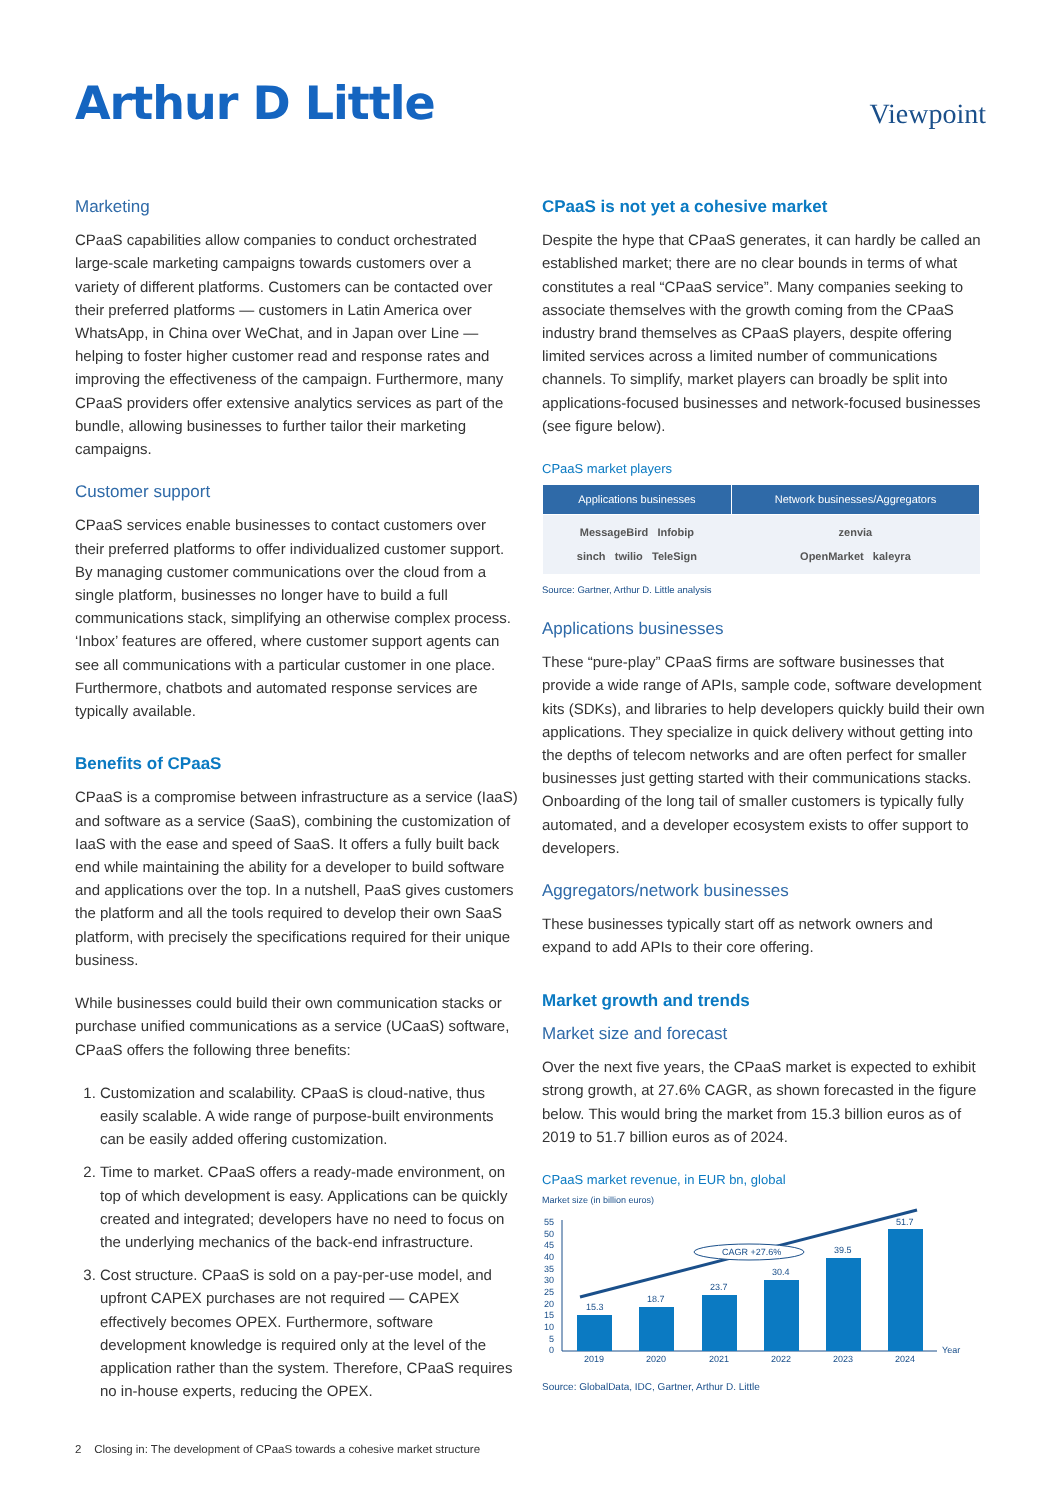Arthur D Little
Viewpoint
Marketing
CPaaS capabilities allow companies to conduct orchestrated large-scale marketing campaigns towards customers over a variety of different platforms. Customers can be contacted over their preferred platforms — customers in Latin America over WhatsApp, in China over WeChat, and in Japan over Line — helping to foster higher customer read and response rates and improving the effectiveness of the campaign. Furthermore, many CPaaS providers offer extensive analytics services as part of the bundle, allowing businesses to further tailor their marketing campaigns.
Customer support
CPaaS services enable businesses to contact customers over their preferred platforms to offer individualized customer support. By managing customer communications over the cloud from a single platform, businesses no longer have to build a full communications stack, simplifying an otherwise complex process. ‘Inbox’ features are offered, where customer support agents can see all communications with a particular customer in one place. Furthermore, chatbots and automated response services are typically available.
Benefits of CPaaS
CPaaS is a compromise between infrastructure as a service (IaaS) and software as a service (SaaS), combining the customization of IaaS with the ease and speed of SaaS. It offers a fully built back end while maintaining the ability for a developer to build software and applications over the top. In a nutshell, PaaS gives customers the platform and all the tools required to develop their own SaaS platform, with precisely the specifications required for their unique business.
While businesses could build their own communication stacks or purchase unified communications as a service (UCaaS) software, CPaaS offers the following three benefits:
1. Customization and scalability. CPaaS is cloud-native, thus easily scalable. A wide range of purpose-built environments can be easily added offering customization.
2. Time to market. CPaaS offers a ready-made environment, on top of which development is easy. Applications can be quickly created and integrated; developers have no need to focus on the underlying mechanics of the back-end infrastructure.
3. Cost structure. CPaaS is sold on a pay-per-use model, and upfront CAPEX purchases are not required — CAPEX effectively becomes OPEX. Furthermore, software development knowledge is required only at the level of the application rather than the system. Therefore, CPaaS requires no in-house experts, reducing the OPEX.
CPaaS is not yet a cohesive market
Despite the hype that CPaaS generates, it can hardly be called an established market; there are no clear bounds in terms of what constitutes a real “CPaaS service”. Many companies seeking to associate themselves with the growth coming from the CPaaS industry brand themselves as CPaaS players, despite offering limited services across a limited number of communications channels. To simplify, market players can broadly be split into applications-focused businesses and network-focused businesses (see figure below).
CPaaS market players
| Applications businesses | Network businesses/Aggregators |
| --- | --- |
| MessageBird Infobip sinch twilio TeleSign | zenvia OpenMarket kaleyra |
Source: Gartner, Arthur D. Little analysis
Applications businesses
These “pure-play” CPaaS firms are software businesses that provide a wide range of APIs, sample code, software development kits (SDKs), and libraries to help developers quickly build their own applications. They specialize in quick delivery without getting into the depths of telecom networks and are often perfect for smaller businesses just getting started with their communications stacks. Onboarding of the long tail of smaller customers is typically fully automated, and a developer ecosystem exists to offer support to developers.
Aggregators/network businesses
These businesses typically start off as network owners and expand to add APIs to their core offering.
Market growth and trends
Market size and forecast
Over the next five years, the CPaaS market is expected to exhibit strong growth, at 27.6% CAGR, as shown forecasted in the figure below. This would bring the market from 15.3 billion euros as of 2019 to 51.7 billion euros as of 2024.
CPaaS market revenue, in EUR bn, global
Market size (in billion euros)
55
50
45
40
35
30
25
20
15
10
5
0
CAGR +27.6%
15.3
18.7
23.7
30.4
39.5
51.7
2019
2020
2021
2022
2023
2024
Year
Source: GlobalData, IDC, Gartner, Arthur D. Little
2 Closing in: The development of CPaaS towards a cohesive market structure